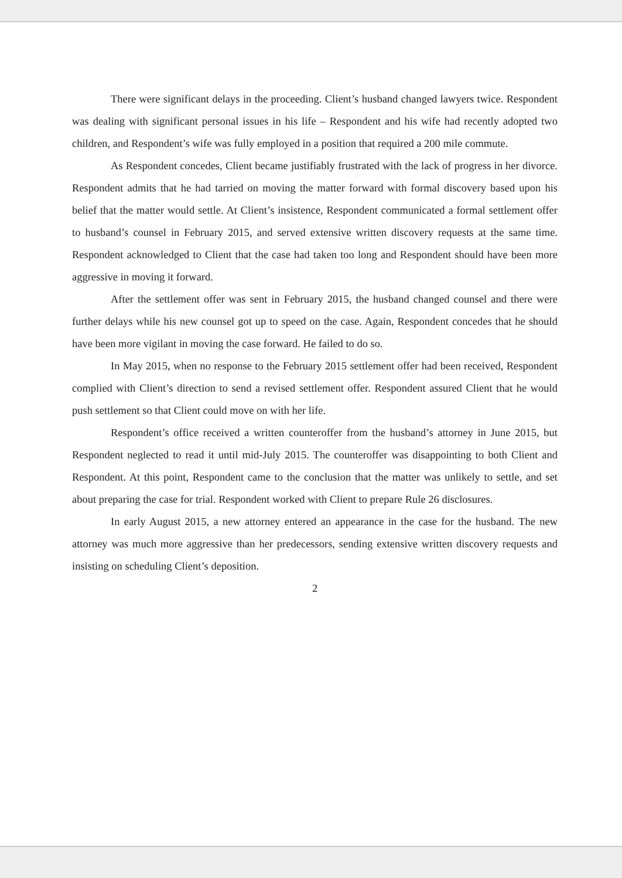There were significant delays in the proceeding. Client’s husband changed lawyers twice. Respondent was dealing with significant personal issues in his life – Respondent and his wife had recently adopted two children, and Respondent’s wife was fully employed in a position that required a 200 mile commute.
As Respondent concedes, Client became justifiably frustrated with the lack of progress in her divorce. Respondent admits that he had tarried on moving the matter forward with formal discovery based upon his belief that the matter would settle. At Client’s insistence, Respondent communicated a formal settlement offer to husband’s counsel in February 2015, and served extensive written discovery requests at the same time. Respondent acknowledged to Client that the case had taken too long and Respondent should have been more aggressive in moving it forward.
After the settlement offer was sent in February 2015, the husband changed counsel and there were further delays while his new counsel got up to speed on the case. Again, Respondent concedes that he should have been more vigilant in moving the case forward. He failed to do so.
In May 2015, when no response to the February 2015 settlement offer had been received, Respondent complied with Client’s direction to send a revised settlement offer. Respondent assured Client that he would push settlement so that Client could move on with her life.
Respondent’s office received a written counteroffer from the husband’s attorney in June 2015, but Respondent neglected to read it until mid-July 2015. The counteroffer was disappointing to both Client and Respondent. At this point, Respondent came to the conclusion that the matter was unlikely to settle, and set about preparing the case for trial. Respondent worked with Client to prepare Rule 26 disclosures.
In early August 2015, a new attorney entered an appearance in the case for the husband. The new attorney was much more aggressive than her predecessors, sending extensive written discovery requests and insisting on scheduling Client’s deposition.
2